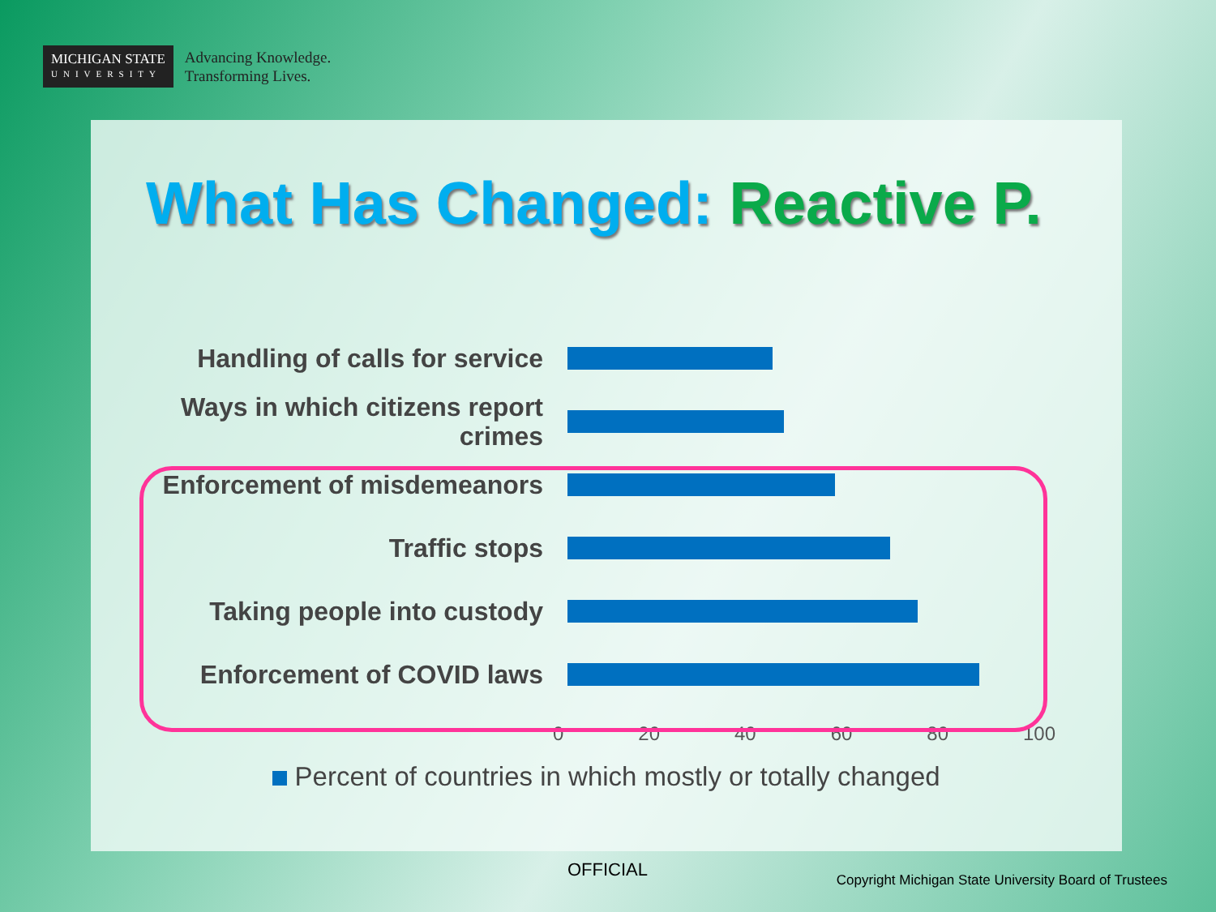MICHIGAN STATE
UNIVERSITY
Advancing Knowledge.
Transforming Lives.
What Has Changed: Reactive P.
Handling of calls for service
Ways in which citizens report crimes
Enforcement of misdemeanors
Traffic stops
Taking people into custody
Enforcement of COVID laws
0 20 40 60 80 100
Percent of countries in which mostly or totally changed
OFFICIAL
Copyright Michigan State University Board of Trustees